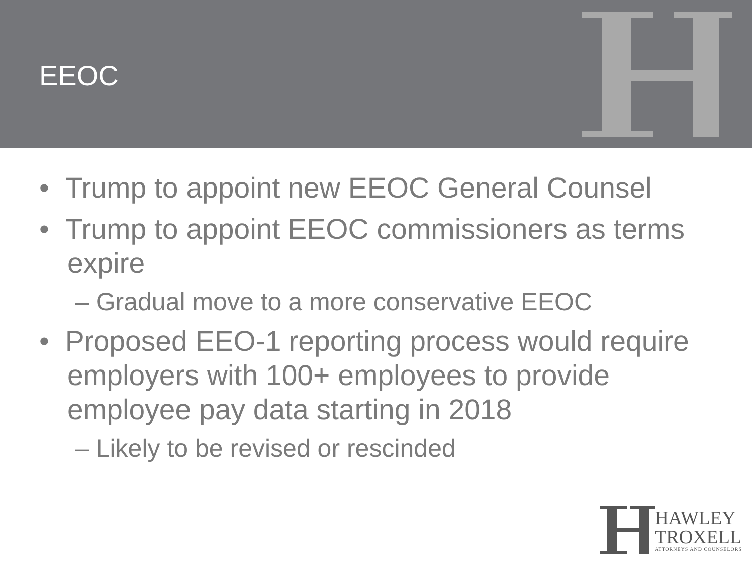EEOC
• Trump to appoint new EEOC General Counsel
• Trump to appoint EEOC commissioners as terms expire
– Gradual move to a more conservative EEOC
• Proposed EEO-1 reporting process would require employers with 100+ employees to provide employee pay data starting in 2018
– Likely to be revised or rescinded
HAWLEY
TROXELL
ATTORNEYS AND COUNSELORS